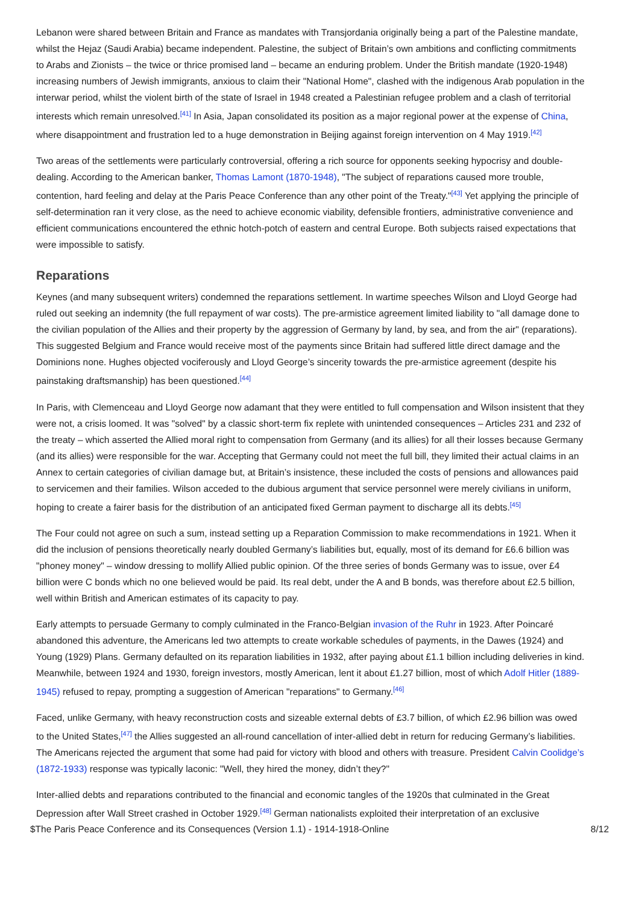Lebanon were shared between Britain and France as mandates with Transjordania originally being a part of the Palestine mandate, whilst the Hejaz (Saudi Arabia) became independent. Palestine, the subject of Britain’s own ambitions and conflicting commitments to Arabs and Zionists – the twice or thrice promised land – became an enduring problem. Under the British mandate (1920-1948) increasing numbers of Jewish immigrants, anxious to claim their "National Home", clashed with the indigenous Arab population in the interwar period, whilst the violent birth of the state of Israel in 1948 created a Palestinian refugee problem and a clash of territorial interests which remain unresolved.<sup>[41]</sup> In Asia, Japan consolidated its position as a major regional power at the expense of China, where disappointment and frustration led to a huge demonstration in Beijing against foreign intervention on 4 May 1919.<sup>[42]</sup>
Two areas of the settlements were particularly controversial, offering a rich source for opponents seeking hypocrisy and double-dealing. According to the American banker, Thomas Lamont (1870-1948), "The subject of reparations caused more trouble, contention, hard feeling and delay at the Paris Peace Conference than any other point of the Treaty."<sup>[43]</sup> Yet applying the principle of self-determination ran it very close, as the need to achieve economic viability, defensible frontiers, administrative convenience and efficient communications encountered the ethnic hotch-potch of eastern and central Europe. Both subjects raised expectations that were impossible to satisfy.
Reparations
Keynes (and many subsequent writers) condemned the reparations settlement. In wartime speeches Wilson and Lloyd George had ruled out seeking an indemnity (the full repayment of war costs). The pre-armistice agreement limited liability to "all damage done to the civilian population of the Allies and their property by the aggression of Germany by land, by sea, and from the air" (reparations). This suggested Belgium and France would receive most of the payments since Britain had suffered little direct damage and the Dominions none. Hughes objected vociferously and Lloyd George’s sincerity towards the pre-armistice agreement (despite his painstaking draftsmanship) has been questioned.<sup>[44]</sup>
In Paris, with Clemenceau and Lloyd George now adamant that they were entitled to full compensation and Wilson insistent that they were not, a crisis loomed. It was "solved" by a classic short-term fix replete with unintended consequences – Articles 231 and 232 of the treaty – which asserted the Allied moral right to compensation from Germany (and its allies) for all their losses because Germany (and its allies) were responsible for the war. Accepting that Germany could not meet the full bill, they limited their actual claims in an Annex to certain categories of civilian damage but, at Britain’s insistence, these included the costs of pensions and allowances paid to servicemen and their families. Wilson acceded to the dubious argument that service personnel were merely civilians in uniform, hoping to create a fairer basis for the distribution of an anticipated fixed German payment to discharge all its debts.<sup>[45]</sup>
The Four could not agree on such a sum, instead setting up a Reparation Commission to make recommendations in 1921. When it did the inclusion of pensions theoretically nearly doubled Germany’s liabilities but, equally, most of its demand for £6.6 billion was "phoney money" – window dressing to mollify Allied public opinion. Of the three series of bonds Germany was to issue, over £4 billion were C bonds which no one believed would be paid. Its real debt, under the A and B bonds, was therefore about £2.5 billion, well within British and American estimates of its capacity to pay.
Early attempts to persuade Germany to comply culminated in the Franco-Belgian invasion of the Ruhr in 1923. After Poincaré abandoned this adventure, the Americans led two attempts to create workable schedules of payments, in the Dawes (1924) and Young (1929) Plans. Germany defaulted on its reparation liabilities in 1932, after paying about £1.1 billion including deliveries in kind. Meanwhile, between 1924 and 1930, foreign investors, mostly American, lent it about £1.27 billion, most of which Adolf Hitler (1889-1945) refused to repay, prompting a suggestion of American "reparations" to Germany.<sup>[46]</sup>
Faced, unlike Germany, with heavy reconstruction costs and sizeable external debts of £3.7 billion, of which £2.96 billion was owed to the United States,<sup>[47]</sup> the Allies suggested an all-round cancellation of inter-allied debt in return for reducing Germany’s liabilities. The Americans rejected the argument that some had paid for victory with blood and others with treasure. President Calvin Coolidge’s (1872-1933) response was typically laconic: "Well, they hired the money, didn’t they?"
Inter-allied debts and reparations contributed to the financial and economic tangles of the 1920s that culminated in the Great Depression after Wall Street crashed in October 1929.<sup>[48]</sup> German nationalists exploited their interpretation of an exclusive
$The Paris Peace Conference and its Consequences (Version 1.1) - 1914-1918-Online 8/12